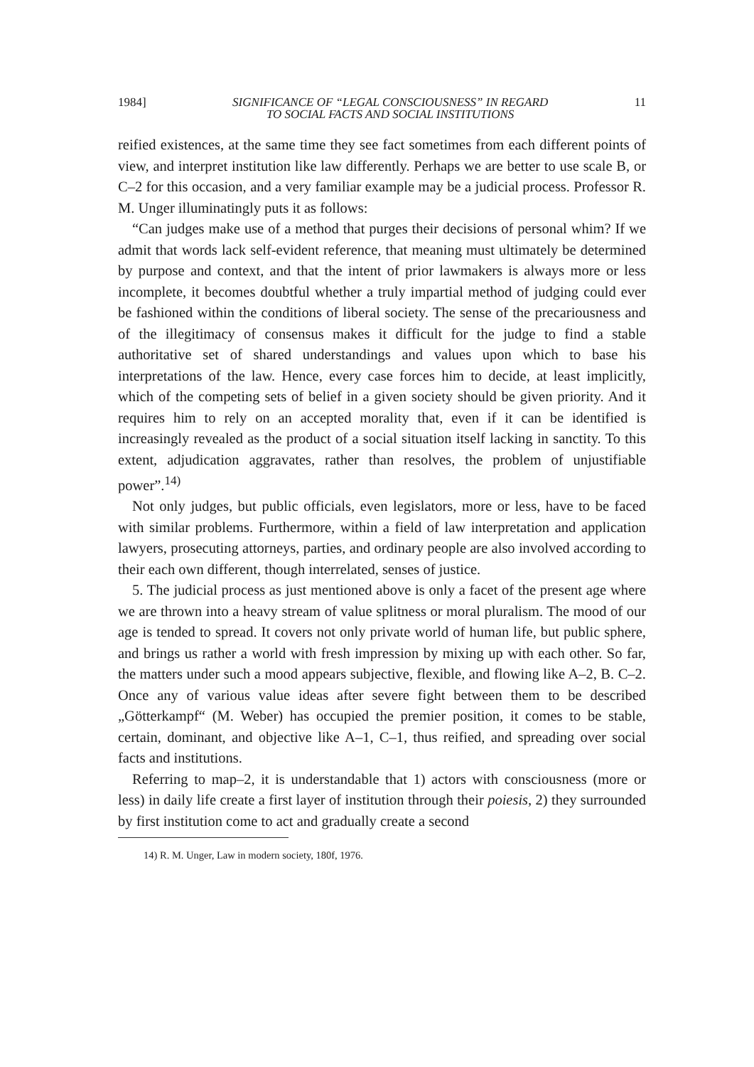1984] SIGNIFICANCE OF “LEGAL CONSCIOUSNESS” IN REGARD
TO SOCIAL FACTS AND SOCIAL INSTITUTIONS 11
reified existences, at the same time they see fact sometimes from each different points of view, and interpret institution like law differently. Perhaps we are better to use scale B, or C–2 for this occasion, and a very familiar example may be a judicial process. Professor R. M. Unger illuminatingly puts it as follows:
“Can judges make use of a method that purges their decisions of personal whim? If we admit that words lack self-evident reference, that meaning must ultimately be determined by purpose and context, and that the intent of prior lawmakers is always more or less incomplete, it becomes doubtful whether a truly impartial method of judging could ever be fashioned within the conditions of liberal society. The sense of the precariousness and of the illegitimacy of consensus makes it difficult for the judge to find a stable authoritative set of shared understandings and values upon which to base his interpretations of the law. Hence, every case forces him to decide, at least implicitly, which of the competing sets of belief in a given society should be given priority. And it requires him to rely on an accepted morality that, even if it can be identified is increasingly revealed as the product of a social situation itself lacking in sanctity. To this extent, adjudication aggravates, rather than resolves, the problem of unjustifiable power”.<sup>14)</sup>
Not only judges, but public officials, even legislators, more or less, have to be faced with similar problems. Furthermore, within a field of law interpretation and application lawyers, prosecuting attorneys, parties, and ordinary people are also involved according to their each own different, though interrelated, senses of justice.
5. The judicial process as just mentioned above is only a facet of the present age where we are thrown into a heavy stream of value splitness or moral pluralism. The mood of our age is tended to spread. It covers not only private world of human life, but public sphere, and brings us rather a world with fresh impression by mixing up with each other. So far, the matters under such a mood appears subjective, flexible, and flowing like A–2, B. C–2. Once any of various value ideas after severe fight between them to be described „Götterkampf“ (M. Weber) has occupied the premier position, it comes to be stable, certain, dominant, and objective like A–1, C–1, thus reified, and spreading over social facts and institutions.
Referring to map–2, it is understandable that 1) actors with consciousness (more or less) in daily life create a first layer of institution through their poiesis, 2) they surrounded by first institution come to act and gradually create a second
14) R. M. Unger, Law in modern society, 180f, 1976.